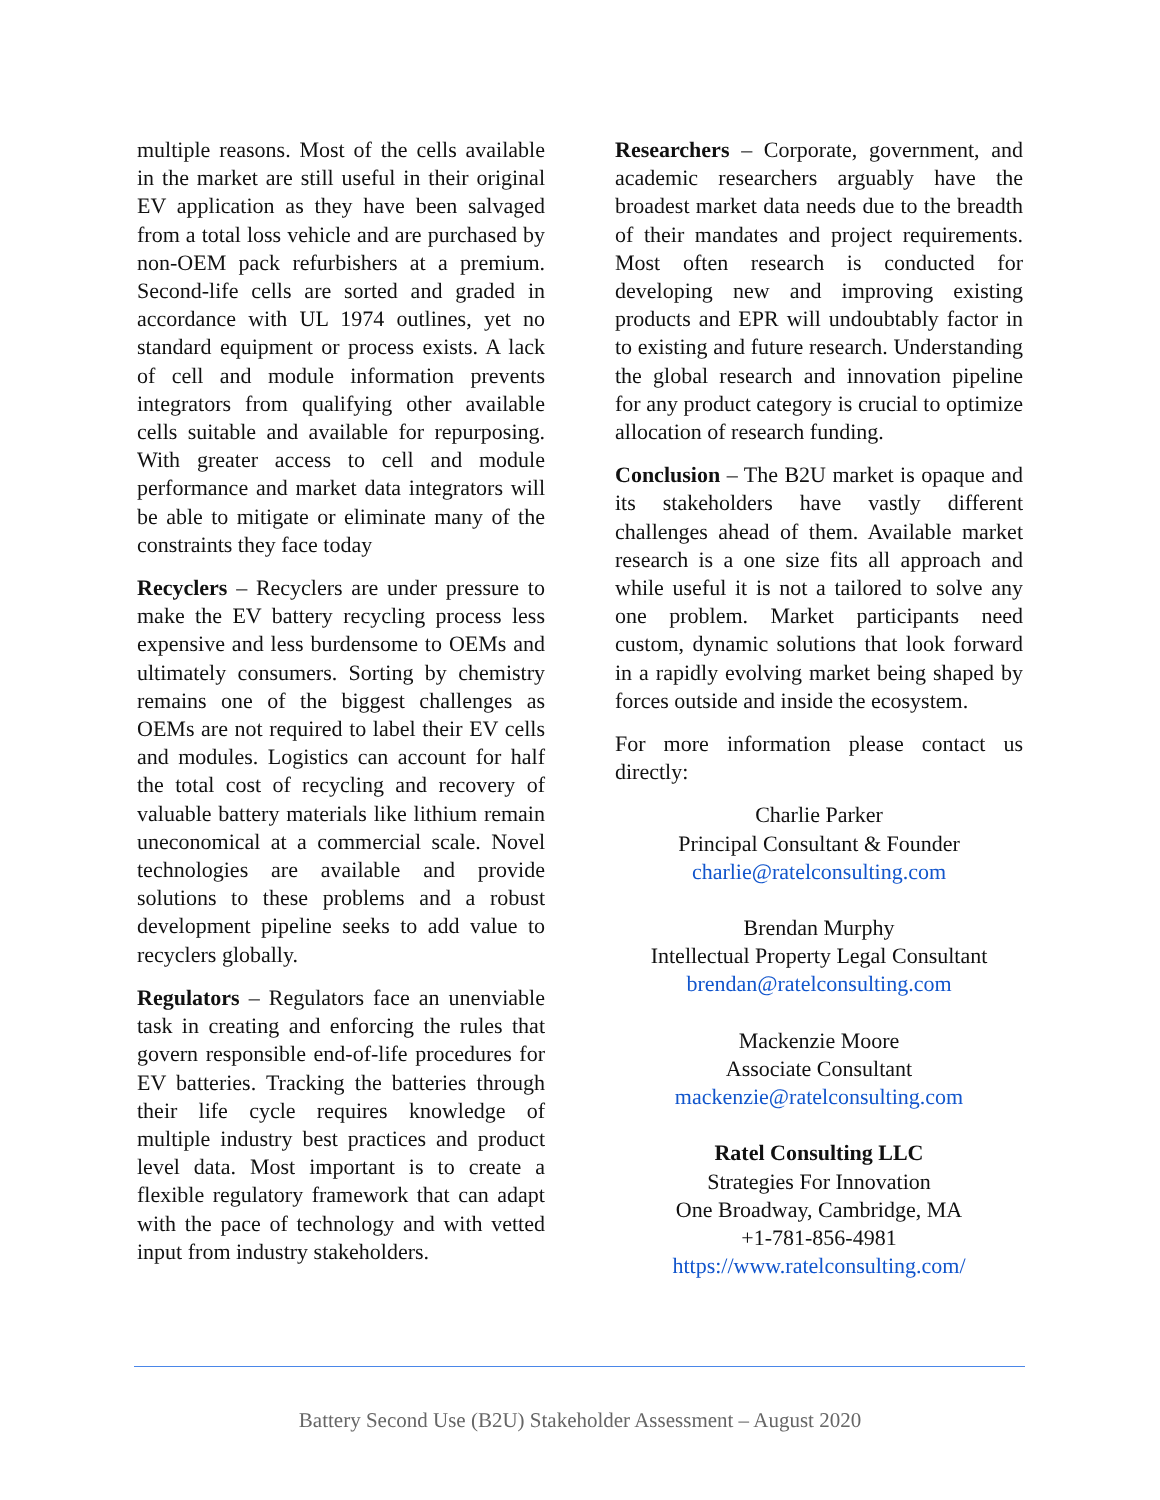multiple reasons. Most of the cells available in the market are still useful in their original EV application as they have been salvaged from a total loss vehicle and are purchased by non-OEM pack refurbishers at a premium. Second-life cells are sorted and graded in accordance with UL 1974 outlines, yet no standard equipment or process exists. A lack of cell and module information prevents integrators from qualifying other available cells suitable and available for repurposing. With greater access to cell and module performance and market data integrators will be able to mitigate or eliminate many of the constraints they face today
Recyclers – Recyclers are under pressure to make the EV battery recycling process less expensive and less burdensome to OEMs and ultimately consumers. Sorting by chemistry remains one of the biggest challenges as OEMs are not required to label their EV cells and modules. Logistics can account for half the total cost of recycling and recovery of valuable battery materials like lithium remain uneconomical at a commercial scale. Novel technologies are available and provide solutions to these problems and a robust development pipeline seeks to add value to recyclers globally.
Regulators – Regulators face an unenviable task in creating and enforcing the rules that govern responsible end-of-life procedures for EV batteries. Tracking the batteries through their life cycle requires knowledge of multiple industry best practices and product level data. Most important is to create a flexible regulatory framework that can adapt with the pace of technology and with vetted input from industry stakeholders.
Researchers – Corporate, government, and academic researchers arguably have the broadest market data needs due to the breadth of their mandates and project requirements. Most often research is conducted for developing new and improving existing products and EPR will undoubtably factor in to existing and future research. Understanding the global research and innovation pipeline for any product category is crucial to optimize allocation of research funding.
Conclusion – The B2U market is opaque and its stakeholders have vastly different challenges ahead of them. Available market research is a one size fits all approach and while useful it is not a tailored to solve any one problem. Market participants need custom, dynamic solutions that look forward in a rapidly evolving market being shaped by forces outside and inside the ecosystem.
For more information please contact us directly:
Charlie Parker
Principal Consultant & Founder
charlie@ratelconsulting.com
Brendan Murphy
Intellectual Property Legal Consultant
brendan@ratelconsulting.com
Mackenzie Moore
Associate Consultant
mackenzie@ratelconsulting.com
Ratel Consulting LLC
Strategies For Innovation
One Broadway, Cambridge, MA
+1-781-856-4981
https://www.ratelconsulting.com/
Battery Second Use (B2U) Stakeholder Assessment – August 2020